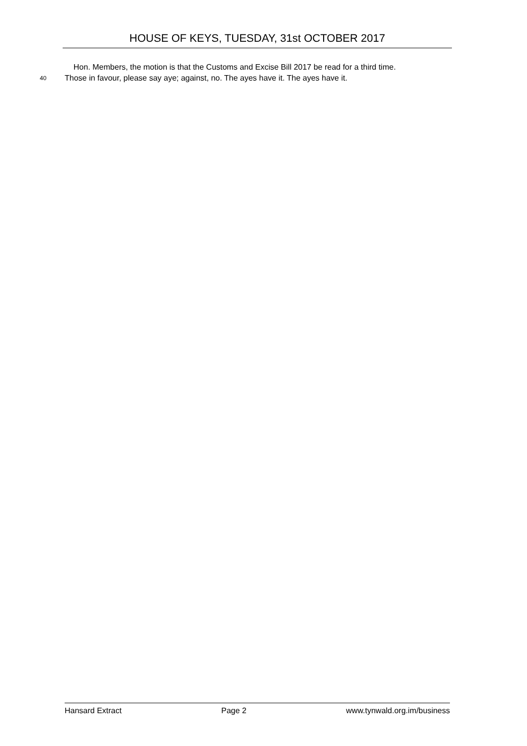HOUSE OF KEYS, TUESDAY, 31st OCTOBER 2017
Hon. Members, the motion is that the Customs and Excise Bill 2017 be read for a third time.
40 Those in favour, please say aye; against, no. The ayes have it. The ayes have it.
Hansard Extract Page 2 www.tynwald.org.im/business